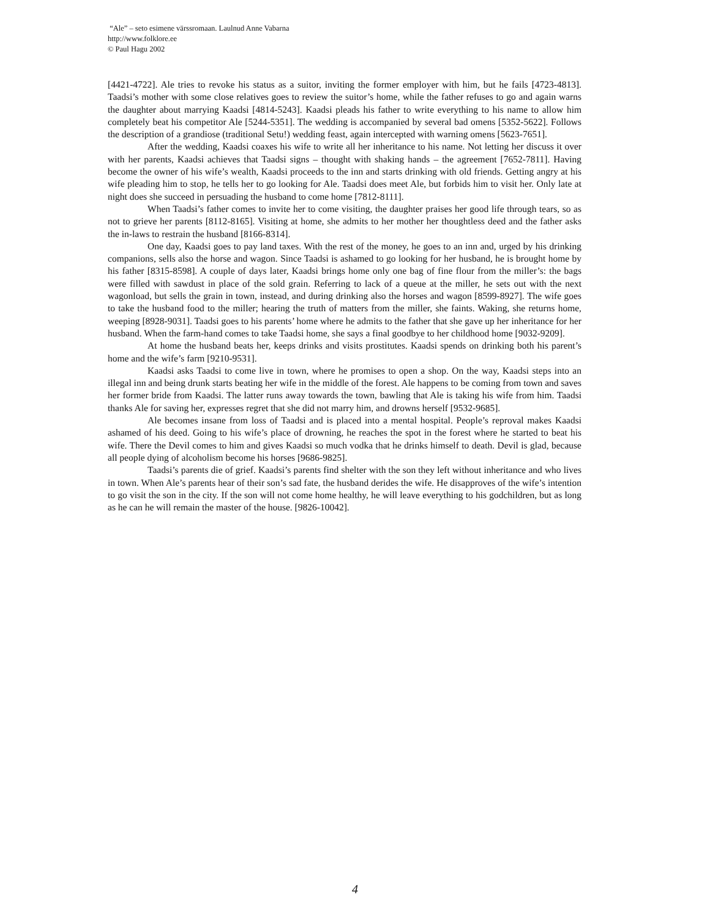“Ale” – seto esimene värssromaan. Laulnud Anne Vabarna
http://www.folklore.ee
© Paul Hagu 2002
[4421-4722]. Ale tries to revoke his status as a suitor, inviting the former employer with him, but he fails [4723-4813]. Taadsi’s mother with some close relatives goes to review the suitor’s home, while the father refuses to go and again warns the daughter about marrying Kaadsi [4814-5243]. Kaadsi pleads his father to write everything to his name to allow him completely beat his competitor Ale [5244-5351]. The wedding is accompanied by several bad omens [5352-5622]. Follows the description of a grandiose (traditional Setu!) wedding feast, again intercepted with warning omens [5623-7651].
After the wedding, Kaadsi coaxes his wife to write all her inheritance to his name. Not letting her discuss it over with her parents, Kaadsi achieves that Taadsi signs – thought with shaking hands – the agreement [7652-7811]. Having become the owner of his wife’s wealth, Kaadsi proceeds to the inn and starts drinking with old friends. Getting angry at his wife pleading him to stop, he tells her to go looking for Ale. Taadsi does meet Ale, but forbids him to visit her. Only late at night does she succeed in persuading the husband to come home [7812-8111].
When Taadsi’s father comes to invite her to come visiting, the daughter praises her good life through tears, so as not to grieve her parents [8112-8165]. Visiting at home, she admits to her mother her thoughtless deed and the father asks the in-laws to restrain the husband [8166-8314].
One day, Kaadsi goes to pay land taxes. With the rest of the money, he goes to an inn and, urged by his drinking companions, sells also the horse and wagon. Since Taadsi is ashamed to go looking for her husband, he is brought home by his father [8315-8598]. A couple of days later, Kaadsi brings home only one bag of fine flour from the miller’s: the bags were filled with sawdust in place of the sold grain. Referring to lack of a queue at the miller, he sets out with the next wagonload, but sells the grain in town, instead, and during drinking also the horses and wagon [8599-8927]. The wife goes to take the husband food to the miller; hearing the truth of matters from the miller, she faints. Waking, she returns home, weeping [8928-9031]. Taadsi goes to his parents’ home where he admits to the father that she gave up her inheritance for her husband. When the farm-hand comes to take Taadsi home, she says a final goodbye to her childhood home [9032-9209].
At home the husband beats her, keeps drinks and visits prostitutes. Kaadsi spends on drinking both his parent’s home and the wife’s farm [9210-9531].
Kaadsi asks Taadsi to come live in town, where he promises to open a shop. On the way, Kaadsi steps into an illegal inn and being drunk starts beating her wife in the middle of the forest. Ale happens to be coming from town and saves her former bride from Kaadsi. The latter runs away towards the town, bawling that Ale is taking his wife from him. Taadsi thanks Ale for saving her, expresses regret that she did not marry him, and drowns herself [9532-9685].
Ale becomes insane from loss of Taadsi and is placed into a mental hospital. People’s reproval makes Kaadsi ashamed of his deed. Going to his wife’s place of drowning, he reaches the spot in the forest where he started to beat his wife. There the Devil comes to him and gives Kaadsi so much vodka that he drinks himself to death. Devil is glad, because all people dying of alcoholism become his horses [9686-9825].
Taadsi’s parents die of grief. Kaadsi’s parents find shelter with the son they left without inheritance and who lives in town. When Ale’s parents hear of their son’s sad fate, the husband derides the wife. He disapproves of the wife’s intention to go visit the son in the city. If the son will not come home healthy, he will leave everything to his godchildren, but as long as he can he will remain the master of the house. [9826-10042].
4